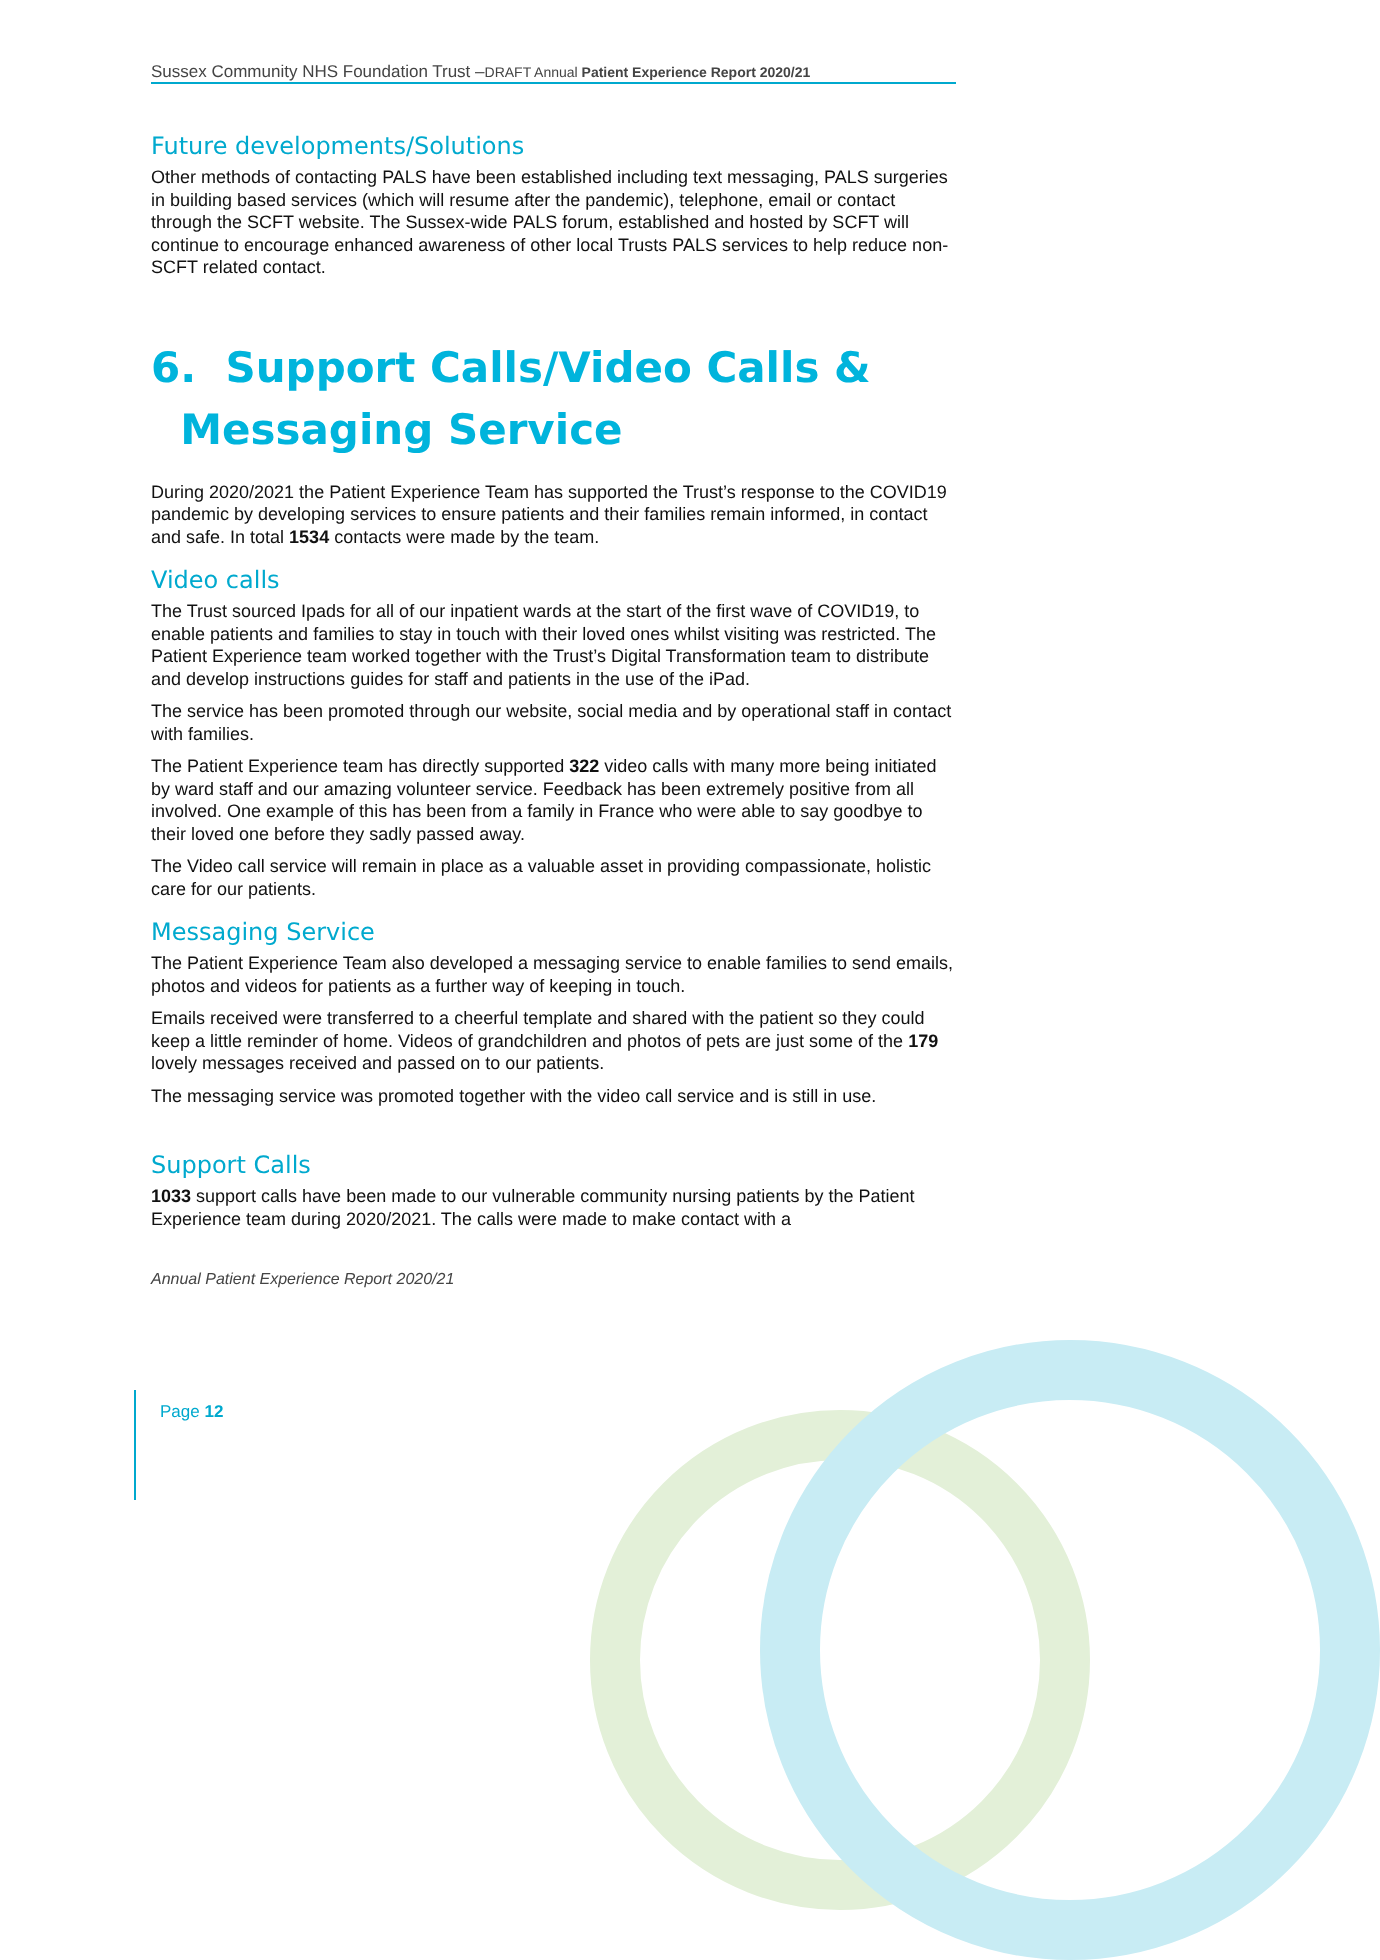Sussex Community NHS Foundation Trust –DRAFT Annual Patient Experience Report 2020/21
Future developments/Solutions
Other methods of contacting PALS have been established including text messaging, PALS surgeries in building based services (which will resume after the pandemic), telephone, email or contact through the SCFT website. The Sussex-wide PALS forum, established and hosted by SCFT will continue to encourage enhanced awareness of other local Trusts PALS services to help reduce non-SCFT related contact.
6. Support Calls/Video Calls &
Messaging Service
During 2020/2021 the Patient Experience Team has supported the Trust’s response to the COVID19 pandemic by developing services to ensure patients and their families remain informed, in contact and safe. In total 1534 contacts were made by the team.
Video calls
The Trust sourced Ipads for all of our inpatient wards at the start of the first wave of COVID19, to enable patients and families to stay in touch with their loved ones whilst visiting was restricted. The Patient Experience team worked together with the Trust’s Digital Transformation team to distribute and develop instructions guides for staff and patients in the use of the iPad.
The service has been promoted through our website, social media and by operational staff in contact with families.
The Patient Experience team has directly supported 322 video calls with many more being initiated by ward staff and our amazing volunteer service. Feedback has been extremely positive from all involved. One example of this has been from a family in France who were able to say goodbye to their loved one before they sadly passed away.
The Video call service will remain in place as a valuable asset in providing compassionate, holistic care for our patients.
Messaging Service
The Patient Experience Team also developed a messaging service to enable families to send emails, photos and videos for patients as a further way of keeping in touch.
Emails received were transferred to a cheerful template and shared with the patient so they could keep a little reminder of home. Videos of grandchildren and photos of pets are just some of the 179 lovely messages received and passed on to our patients.
The messaging service was promoted together with the video call service and is still in use.
Support Calls
1033 support calls have been made to our vulnerable community nursing patients by the Patient Experience team during 2020/2021. The calls were made to make contact with a
Annual Patient Experience Report 2020/21
Page 12